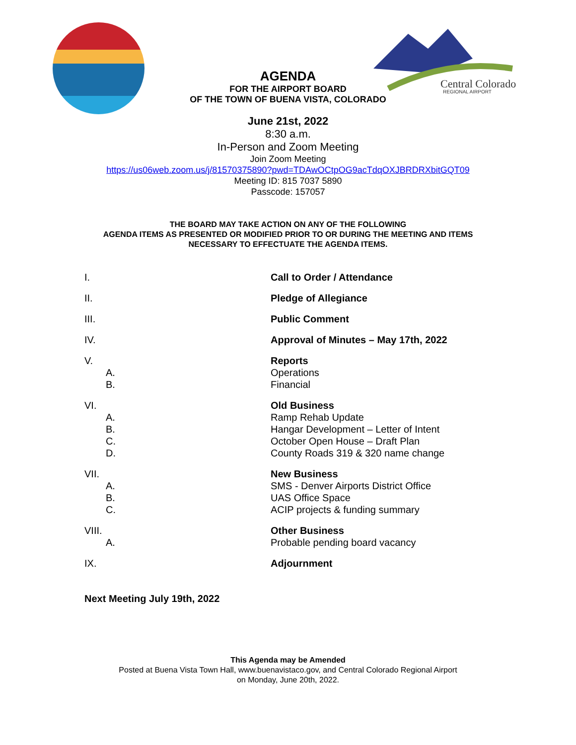Central Colorado
REGIONAL AIRPORT
AGENDA
FOR THE AIRPORT BOARD
OF THE TOWN OF BUENA VISTA, COLORADO
June 21st, 2022
8:30 a.m.
In-Person and Zoom Meeting
Join Zoom Meeting
https://us06web.zoom.us/j/81570375890?pwd=TDAwOCtpOG9acTdqOXJBRDRXbitGQT09
Meeting ID: 815 7037 5890
Passcode: 157057
THE BOARD MAY TAKE ACTION ON ANY OF THE FOLLOWING
AGENDA ITEMS AS PRESENTED OR MODIFIED PRIOR TO OR DURING THE MEETING AND ITEMS
NECESSARY TO EFFECTUATE THE AGENDA ITEMS.
I. Call to Order / Attendance
II. Pledge of Allegiance
III. Public Comment
IV. Approval of Minutes – May 17th, 2022
V.
A.
B.
Reports
Operations
Financial
VI.
A.
B.
C.
D.
Old Business
Ramp Rehab Update
Hangar Development – Letter of Intent
October Open House – Draft Plan
County Roads 319 & 320 name change
VII.
A.
B.
C.
New Business
SMS - Denver Airports District Office
UAS Office Space
ACIP projects & funding summary
VIII.
A.
Other Business
Probable pending board vacancy
IX. Adjournment
Next Meeting July 19th, 2022
This Agenda may be Amended
Posted at Buena Vista Town Hall, www.buenavistaco.gov, and Central Colorado Regional Airport
on Monday, June 20th, 2022.